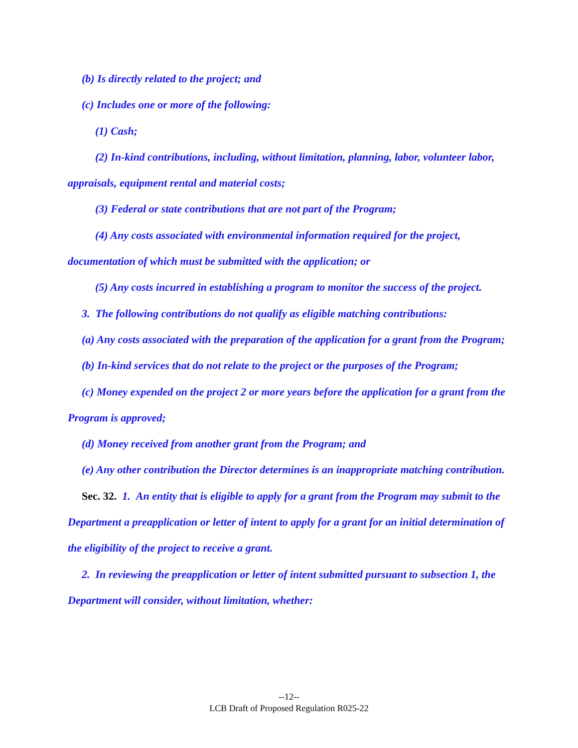(b) Is directly related to the project; and
(c) Includes one or more of the following:
(1) Cash;
(2) In-kind contributions, including, without limitation, planning, labor, volunteer labor, appraisals, equipment rental and material costs;
(3) Federal or state contributions that are not part of the Program;
(4) Any costs associated with environmental information required for the project, documentation of which must be submitted with the application; or
(5) Any costs incurred in establishing a program to monitor the success of the project.
3. The following contributions do not qualify as eligible matching contributions:
(a) Any costs associated with the preparation of the application for a grant from the Program;
(b) In-kind services that do not relate to the project or the purposes of the Program;
(c) Money expended on the project 2 or more years before the application for a grant from the Program is approved;
(d) Money received from another grant from the Program; and
(e) Any other contribution the Director determines is an inappropriate matching contribution.
Sec. 32. 1. An entity that is eligible to apply for a grant from the Program may submit to the Department a preapplication or letter of intent to apply for a grant for an initial determination of the eligibility of the project to receive a grant.
2. In reviewing the preapplication or letter of intent submitted pursuant to subsection 1, the Department will consider, without limitation, whether:
--12--
LCB Draft of Proposed Regulation R025-22